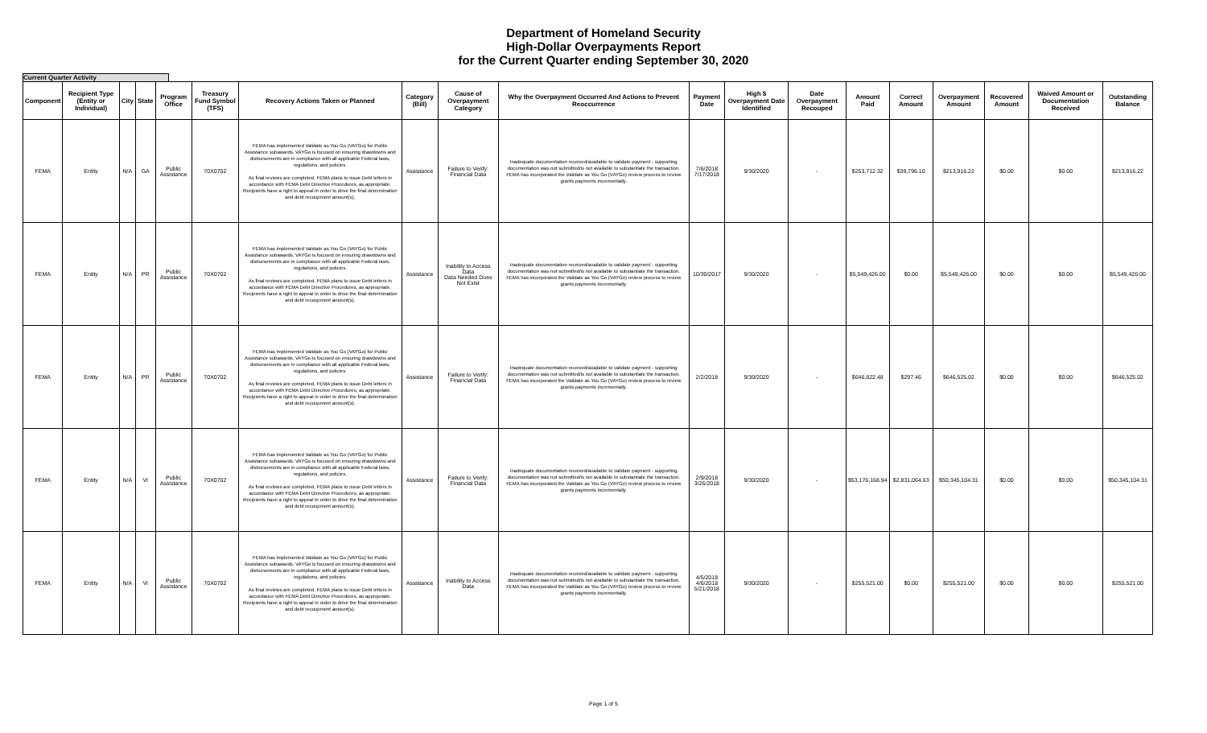Department of Homeland Security
High-Dollar Overpayments Report
for the Current Quarter ending September 30, 2020
Current Quarter Activity
| Component | Recipient Type (Entity or Individual) | City | State | Program Office | Treasury Fund Symbol (TFS) | Recovery Actions Taken or Planned | Category (Bill) | Cause of Overpayment Category | Why the Overpayment Occurred And Actions to Prevent Reoccurrence | Payment Date | High $ Overpayment Date Identified | Date Overpayment Recouped | Amount Paid | Correct Amount | Overpayment Amount | Recovered Amount | Waived Amount or Documentation Received | Outstanding Balance |
| --- | --- | --- | --- | --- | --- | --- | --- | --- | --- | --- | --- | --- | --- | --- | --- | --- | --- | --- |
| FEMA | Entity | N/A | GA | Public Assistance | 70X0702 | FEMA has implemented Validate as You Go (VAYGo) for Public Assistance subawards. VAYGo is focused on ensuring drawdowns and disbursements are in compliance with all applicable Federal laws, regulations, and policies. As final reviews are completed, FEMA plans to issue Debt letters in accordance with FEMA Debt Directive Procedures, as appropriate. Recipients have a right to appeal in order to drive the final determination and debt recoupment amount(s). | Assistance | Failure to Verify: Financial Data | Inadequate documentation received/available to validate payment - supporting documentation was not submitted/is not available to substantiate the transaction. FEMA has incorporated the Validate as You Go (VAYGo) review process to review grants payments incrementally. | 7/6/2018 7/17/2018 | 9/30/2020 | - | $253,712.32 | $39,796.10 | $213,916.22 | $0.00 | $0.00 | $213,916.22 |
| FEMA | Entity | N/A | PR | Public Assistance | 70X0702 | FEMA has implemented Validate as You Go (VAYGo) for Public Assistance subawards. VAYGo is focused on ensuring drawdowns and disbursements are in compliance with all applicable Federal laws, regulations, and policies. As final reviews are completed, FEMA plans to issue Debt letters in accordance with FEMA Debt Directive Procedures, as appropriate. Recipients have a right to appeal in order to drive the final determination and debt recoupment amount(s). | Assistance | Inability to Access Data Data Needed Does Not Exist | Inadequate documentation received/available to validate payment - supporting documentation was not submitted/is not available to substantiate the transaction. FEMA has incorporated the Validate as You Go (VAYGo) review process to review grants payments incrementally. | 10/30/2017 | 9/30/2020 | - | $5,549,426.00 | $0.00 | $5,549,426.00 | $0.00 | $0.00 | $5,549,426.00 |
| FEMA | Entity | N/A | PR | Public Assistance | 70X0702 | FEMA has implemented Validate as You Go (VAYGo) for Public Assistance subawards. VAYGo is focused on ensuring drawdowns and disbursements are in compliance with all applicable Federal laws, regulations, and policies. As final reviews are completed, FEMA plans to issue Debt letters in accordance with FEMA Debt Directive Procedures, as appropriate. Recipients have a right to appeal in order to drive the final determination and debt recoupment amount(s). | Assistance | Failure to Verify: Financial Data | Inadequate documentation received/available to validate payment - supporting documentation was not submitted/is not available to substantiate the transaction. FEMA has incorporated the Validate as You Go (VAYGo) review process to review grants payments incrementally. | 2/2/2018 | 9/30/2020 | - | $646,822.48 | $297.46 | $646,525.02 | $0.00 | $0.00 | $646,525.02 |
| FEMA | Entity | N/A | VI | Public Assistance | 70X0702 | FEMA has implemented Validate as You Go (VAYGo) for Public Assistance subawards. VAYGo is focused on ensuring drawdowns and disbursements are in compliance with all applicable Federal laws, regulations, and policies. As final reviews are completed, FEMA plans to issue Debt letters in accordance with FEMA Debt Directive Procedures, as appropriate. Recipients have a right to appeal in order to drive the final determination and debt recoupment amount(s). | Assistance | Failure to Verify: Financial Data | Inadequate documentation received/available to validate payment - supporting documentation was not submitted/is not available to substantiate the transaction. FEMA has incorporated the Validate as You Go (VAYGo) review process to review grants payments incrementally. | 2/9/2018 3/26/2018 | 9/30/2020 | - | $53,176,168.94 | $2,831,064.63 | $50,345,104.31 | $0.00 | $0.00 | $50,345,104.31 |
| FEMA | Entity | N/A | VI | Public Assistance | 70X0702 | FEMA has implemented Validate as You Go (VAYGo) for Public Assistance subawards. VAYGo is focused on ensuring drawdowns and disbursements are in compliance with all applicable Federal laws, regulations, and policies. As final reviews are completed, FEMA plans to issue Debt letters in accordance with FEMA Debt Directive Procedures, as appropriate. Recipients have a right to appeal in order to drive the final determination and debt recoupment amount(s). | Assistance | Inability to Access Data | Inadequate documentation received/available to validate payment - supporting documentation was not submitted/is not available to substantiate the transaction. FEMA has incorporated the Validate as You Go (VAYGo) review process to review grants payments incrementally. | 4/5/2018 4/6/2018 5/21/2018 | 9/30/2020 | - | $255,521.00 | $0.00 | $255,521.00 | $0.00 | $0.00 | $255,521.00 |
Page 1 of 5